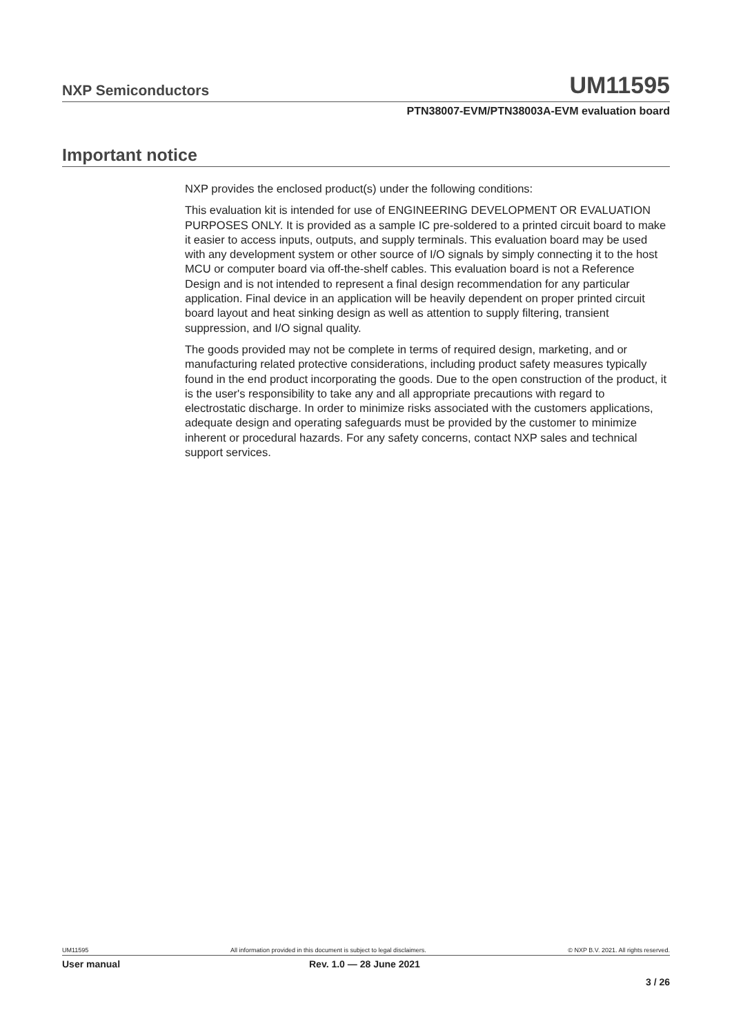NXP Semiconductors UM11595
PTN38007-EVM/PTN38003A-EVM evaluation board
Important notice
NXP provides the enclosed product(s) under the following conditions:
This evaluation kit is intended for use of ENGINEERING DEVELOPMENT OR EVALUATION PURPOSES ONLY. It is provided as a sample IC pre-soldered to a printed circuit board to make it easier to access inputs, outputs, and supply terminals. This evaluation board may be used with any development system or other source of I/O signals by simply connecting it to the host MCU or computer board via off-the-shelf cables. This evaluation board is not a Reference Design and is not intended to represent a final design recommendation for any particular application. Final device in an application will be heavily dependent on proper printed circuit board layout and heat sinking design as well as attention to supply filtering, transient suppression, and I/O signal quality.
The goods provided may not be complete in terms of required design, marketing, and or manufacturing related protective considerations, including product safety measures typically found in the end product incorporating the goods. Due to the open construction of the product, it is the user's responsibility to take any and all appropriate precautions with regard to electrostatic discharge. In order to minimize risks associated with the customers applications, adequate design and operating safeguards must be provided by the customer to minimize inherent or procedural hazards. For any safety concerns, contact NXP sales and technical support services.
UM11595 All information provided in this document is subject to legal disclaimers. © NXP B.V. 2021. All rights reserved.
User manual Rev. 1.0 — 28 June 2021
3 / 26